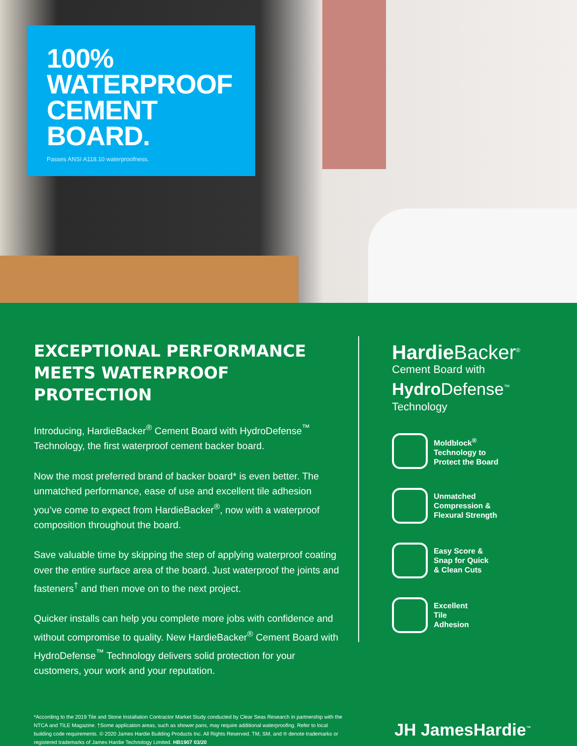100%
WATERPROOF
CEMENT
BOARD.
Passes ANSI A118.10 waterproofness.
EXCEPTIONAL PERFORMANCE
MEETS WATERPROOF PROTECTION
Introducing, HardieBacker<sup>®</sup> Cement Board with HydroDefense<sup>™</sup> Technology, the first waterproof cement backer board.
Now the most preferred brand of backer board* is even better. The unmatched performance, ease of use and excellent tile adhesion you’ve come to expect from HardieBacker<sup>®</sup>, now with a waterproof composition throughout the board.
Save valuable time by skipping the step of applying waterproof coating over the entire surface area of the board. Just waterproof the joints and fasteners<sup>†</sup> and then move on to the next project.
Quicker installs can help you complete more jobs with confidence and without compromise to quality. New HardieBacker<sup>®</sup> Cement Board with HydroDefense<sup>™</sup> Technology delivers solid protection for your customers, your work and your reputation.
Hardie Backer<sup>®</sup>
Cement Board with
Hydro Defense<sup>™</sup>
Technology
Moldblock<sup>®</sup>
Technology to
Protect the Board
Unmatched
Compression &
Flexural Strength
Easy Score &
Snap for Quick
& Clean Cuts
Excellent
Tile
Adhesion
*According to the 2019 Tile and Stone Installation Contractor Market Study conducted by Clear Seas Research in partnership with the NTCA and TILE Magazine. †Some application areas, such as shower pans, may require additional waterproofing. Refer to local building code requirements. © 2020 James Hardie Building Products Inc. All Rights Reserved. TM, SM, and ® denote trademarks or registered trademarks of James Hardie Technology Limited. HB1907 03/20
JH JamesHardie<sup>™</sup>